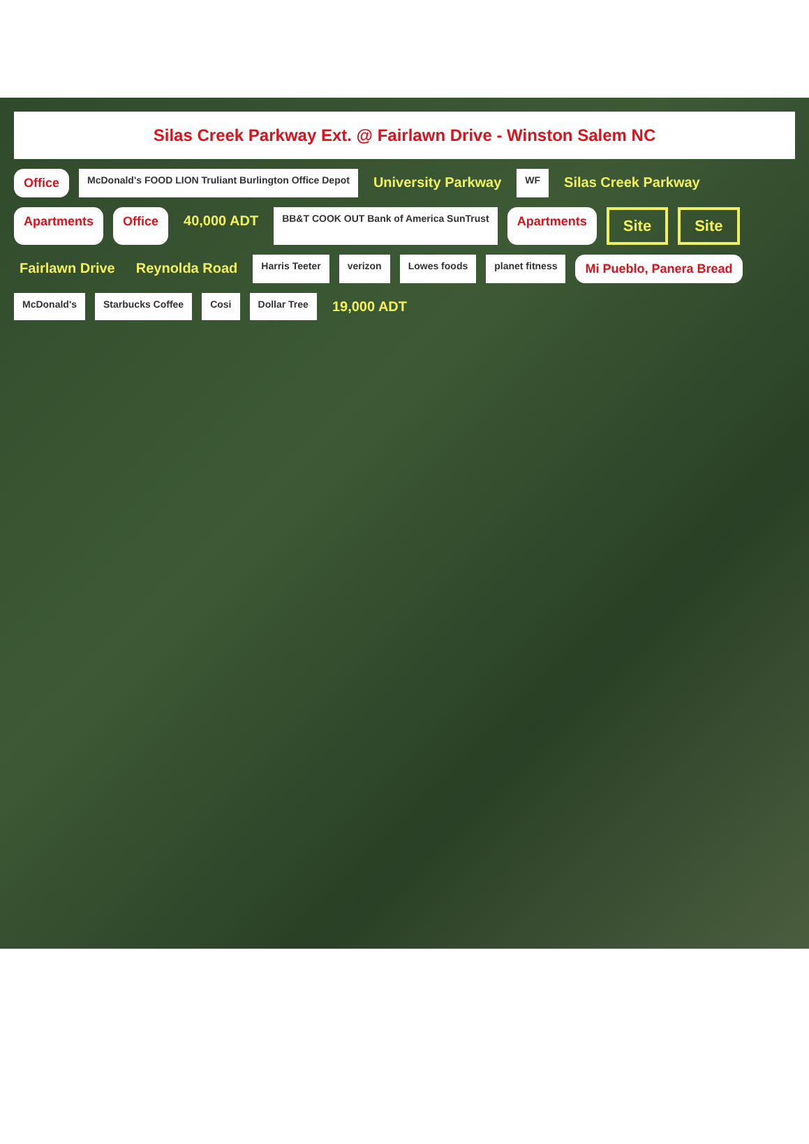Silas Creek Parkway Ext. @ Fairlawn Drive - Winston Salem NC
Office
McDonald's FOOD LION Truliant Burlington Office Depot
University Parkway
WF
Silas Creek Parkway
Apartments
Office
40,000 ADT
BB&T COOK OUT Bank of America SunTrust
Apartments
Site
Site
Fairlawn Drive
Reynolda Road
Harris Teeter
verizon
Lowes foods
planet fitness
Mi Pueblo, Panera Bread
McDonald's
Starbucks Coffee
Cosi
Dollar Tree
19,000 ADT